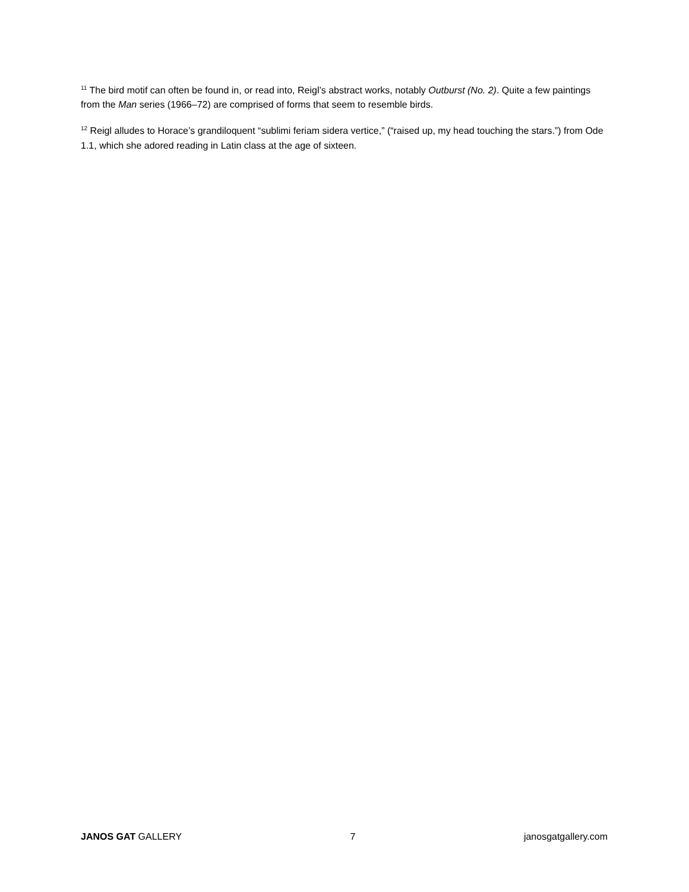<sup>11</sup> The bird motif can often be found in, or read into, Reigl’s abstract works, notably Outburst (No. 2). Quite a few paintings from the Man series (1966–72) are comprised of forms that seem to resemble birds.
<sup>12</sup> Reigl alludes to Horace’s grandiloquent “sublimi feriam sidera vertice,” (“raised up, my head touching the stars.”) from Ode 1.1, which she adored reading in Latin class at the age of sixteen.
JANOS GAT GALLERY 7 janosgatgallery.com